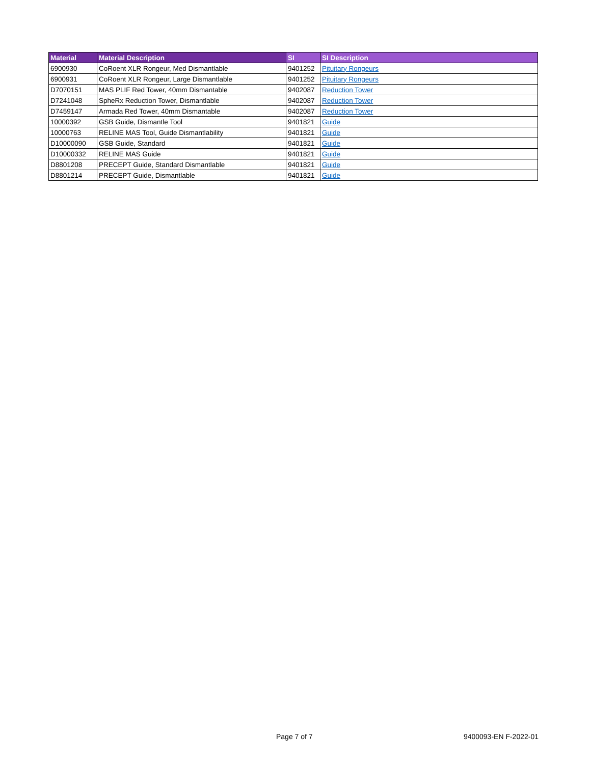| Material | Material Description | SI | SI Description |
| --- | --- | --- | --- |
| 6900930 | CoRoent XLR Rongeur, Med Dismantlable | 9401252 | Pituitary Rongeurs |
| 6900931 | CoRoent XLR Rongeur, Large Dismantlable | 9401252 | Pituitary Rongeurs |
| D7070151 | MAS PLIF Red Tower, 40mm Dismantable | 9402087 | Reduction Tower |
| D7241048 | SpheRx Reduction Tower, Dismantlable | 9402087 | Reduction Tower |
| D7459147 | Armada Red Tower, 40mm Dismantable | 9402087 | Reduction Tower |
| 10000392 | GSB Guide, Dismantle Tool | 9401821 | Guide |
| 10000763 | RELINE MAS Tool, Guide Dismantlability | 9401821 | Guide |
| D10000090 | GSB Guide, Standard | 9401821 | Guide |
| D10000332 | RELINE MAS Guide | 9401821 | Guide |
| D8801208 | PRECEPT Guide, Standard Dismantlable | 9401821 | Guide |
| D8801214 | PRECEPT Guide, Dismantlable | 9401821 | Guide |
Page 7 of 7 9400093-EN F-2022-01